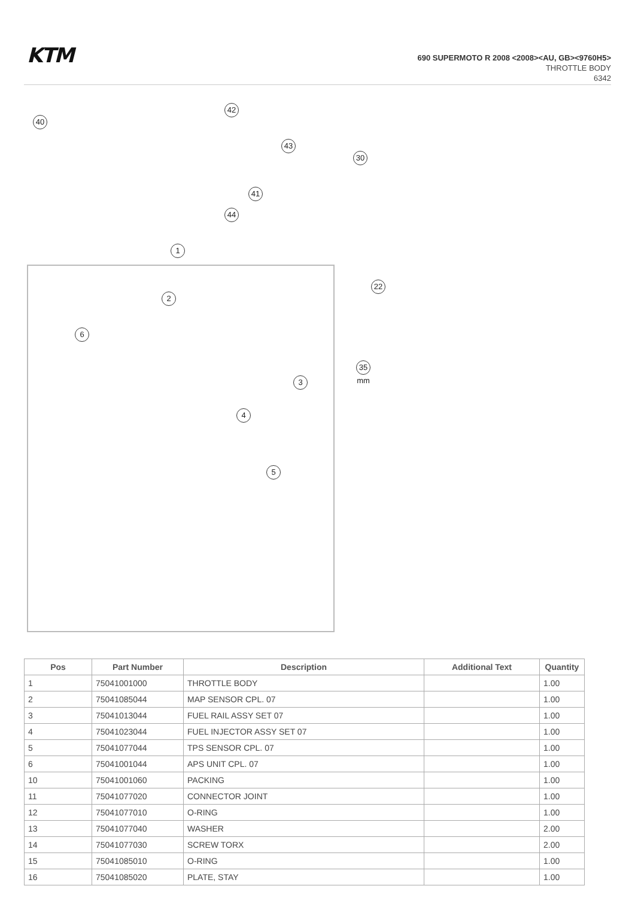KTM
690 SUPERMOTO R 2008 <2008><AU, GB><9760H5>
THROTTLE BODY
6342
40
42
43
30
41
44
1
2
6
3
4
5
22
35 mm
| Pos | Part Number | Description | Additional Text | Quantity |
| --- | --- | --- | --- | --- |
| 1 | 75041001000 | THROTTLE BODY | | 1.00 |
| 2 | 75041085044 | MAP SENSOR CPL. 07 | | 1.00 |
| 3 | 75041013044 | FUEL RAIL ASSY SET 07 | | 1.00 |
| 4 | 75041023044 | FUEL INJECTOR ASSY SET 07 | | 1.00 |
| 5 | 75041077044 | TPS SENSOR CPL. 07 | | 1.00 |
| 6 | 75041001044 | APS UNIT CPL. 07 | | 1.00 |
| 10 | 75041001060 | PACKING | | 1.00 |
| 11 | 75041077020 | CONNECTOR JOINT | | 1.00 |
| 12 | 75041077010 | O-RING | | 1.00 |
| 13 | 75041077040 | WASHER | | 2.00 |
| 14 | 75041077030 | SCREW TORX | | 2.00 |
| 15 | 75041085010 | O-RING | | 1.00 |
| 16 | 75041085020 | PLATE, STAY | | 1.00 |